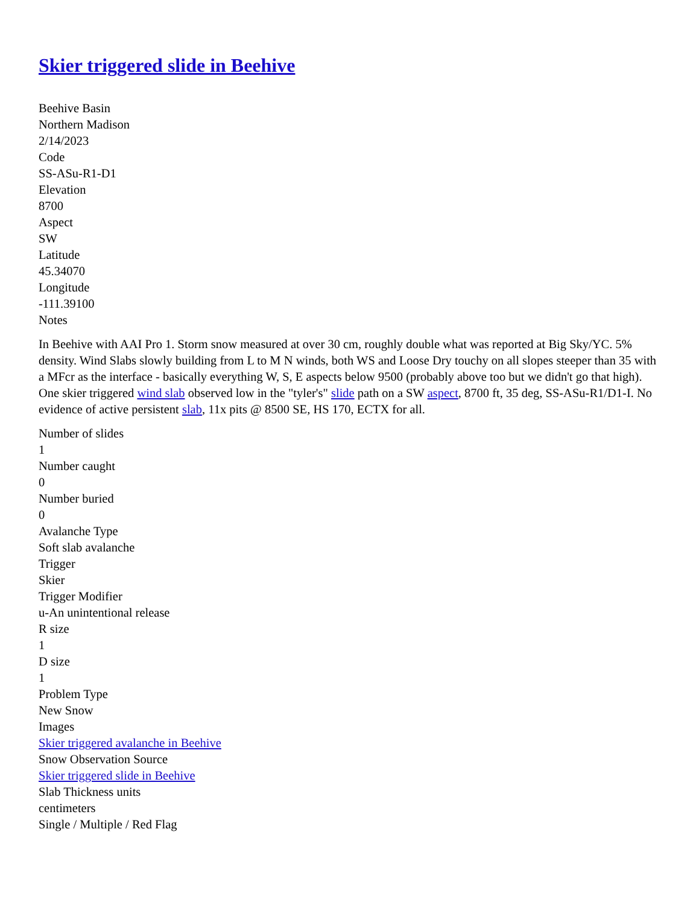Skier triggered slide in Beehive
Beehive Basin
Northern Madison
2/14/2023
Code
SS-ASu-R1-D1
Elevation
8700
Aspect
SW
Latitude
45.34070
Longitude
-111.39100
Notes
In Beehive with AAI Pro 1. Storm snow measured at over 30 cm, roughly double what was reported at Big Sky/YC. 5% density. Wind Slabs slowly building from L to M N winds, both WS and Loose Dry touchy on all slopes steeper than 35 with a MFcr as the interface - basically everything W, S, E aspects below 9500 (probably above too but we didn't go that high). One skier triggered wind slab observed low in the "tyler's" slide path on a SW aspect, 8700 ft, 35 deg, SS-ASu-R1/D1-I. No evidence of active persistent slab, 11x pits @ 8500 SE, HS 170, ECTX for all.
Number of slides
1
Number caught
0
Number buried
0
Avalanche Type
Soft slab avalanche
Trigger
Skier
Trigger Modifier
u-An unintentional release
R size
1
D size
1
Problem Type
New Snow
Images
Skier triggered avalanche in Beehive
Snow Observation Source
Skier triggered slide in Beehive
Slab Thickness units
centimeters
Single / Multiple / Red Flag